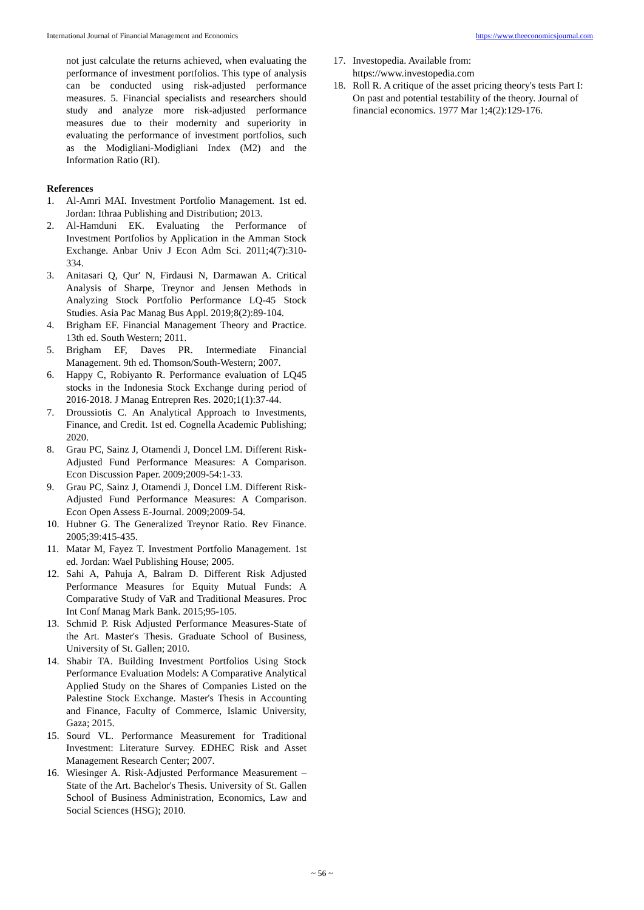International Journal of Financial Management and Economics https://www.theeconomicsjournal.com
not just calculate the returns achieved, when evaluating the performance of investment portfolios. This type of analysis can be conducted using risk-adjusted performance measures. 5. Financial specialists and researchers should study and analyze more risk-adjusted performance measures due to their modernity and superiority in evaluating the performance of investment portfolios, such as the Modigliani-Modigliani Index (M2) and the Information Ratio (RI).
References
1. Al-Amri MAI. Investment Portfolio Management. 1st ed. Jordan: Ithraa Publishing and Distribution; 2013.
2. Al-Hamduni EK. Evaluating the Performance of Investment Portfolios by Application in the Amman Stock Exchange. Anbar Univ J Econ Adm Sci. 2011;4(7):310-334.
3. Anitasari Q, Qur' N, Firdausi N, Darmawan A. Critical Analysis of Sharpe, Treynor and Jensen Methods in Analyzing Stock Portfolio Performance LQ-45 Stock Studies. Asia Pac Manag Bus Appl. 2019;8(2):89-104.
4. Brigham EF. Financial Management Theory and Practice. 13th ed. South Western; 2011.
5. Brigham EF, Daves PR. Intermediate Financial Management. 9th ed. Thomson/South-Western; 2007.
6. Happy C, Robiyanto R. Performance evaluation of LQ45 stocks in the Indonesia Stock Exchange during period of 2016-2018. J Manag Entrepren Res. 2020;1(1):37-44.
7. Droussiotis C. An Analytical Approach to Investments, Finance, and Credit. 1st ed. Cognella Academic Publishing; 2020.
8. Grau PC, Sainz J, Otamendi J, Doncel LM. Different Risk-Adjusted Fund Performance Measures: A Comparison. Econ Discussion Paper. 2009;2009-54:1-33.
9. Grau PC, Sainz J, Otamendi J, Doncel LM. Different Risk-Adjusted Fund Performance Measures: A Comparison. Econ Open Assess E-Journal. 2009;2009-54.
10. Hubner G. The Generalized Treynor Ratio. Rev Finance. 2005;39:415-435.
11. Matar M, Fayez T. Investment Portfolio Management. 1st ed. Jordan: Wael Publishing House; 2005.
12. Sahi A, Pahuja A, Balram D. Different Risk Adjusted Performance Measures for Equity Mutual Funds: A Comparative Study of VaR and Traditional Measures. Proc Int Conf Manag Mark Bank. 2015;95-105.
13. Schmid P. Risk Adjusted Performance Measures-State of the Art. Master's Thesis. Graduate School of Business, University of St. Gallen; 2010.
14. Shabir TA. Building Investment Portfolios Using Stock Performance Evaluation Models: A Comparative Analytical Applied Study on the Shares of Companies Listed on the Palestine Stock Exchange. Master's Thesis in Accounting and Finance, Faculty of Commerce, Islamic University, Gaza; 2015.
15. Sourd VL. Performance Measurement for Traditional Investment: Literature Survey. EDHEC Risk and Asset Management Research Center; 2007.
16. Wiesinger A. Risk-Adjusted Performance Measurement – State of the Art. Bachelor's Thesis. University of St. Gallen School of Business Administration, Economics, Law and Social Sciences (HSG); 2010.
17. Investopedia. Available from: https://www.investopedia.com
18. Roll R. A critique of the asset pricing theory's tests Part I: On past and potential testability of the theory. Journal of financial economics. 1977 Mar 1;4(2):129-176.
~ 56 ~